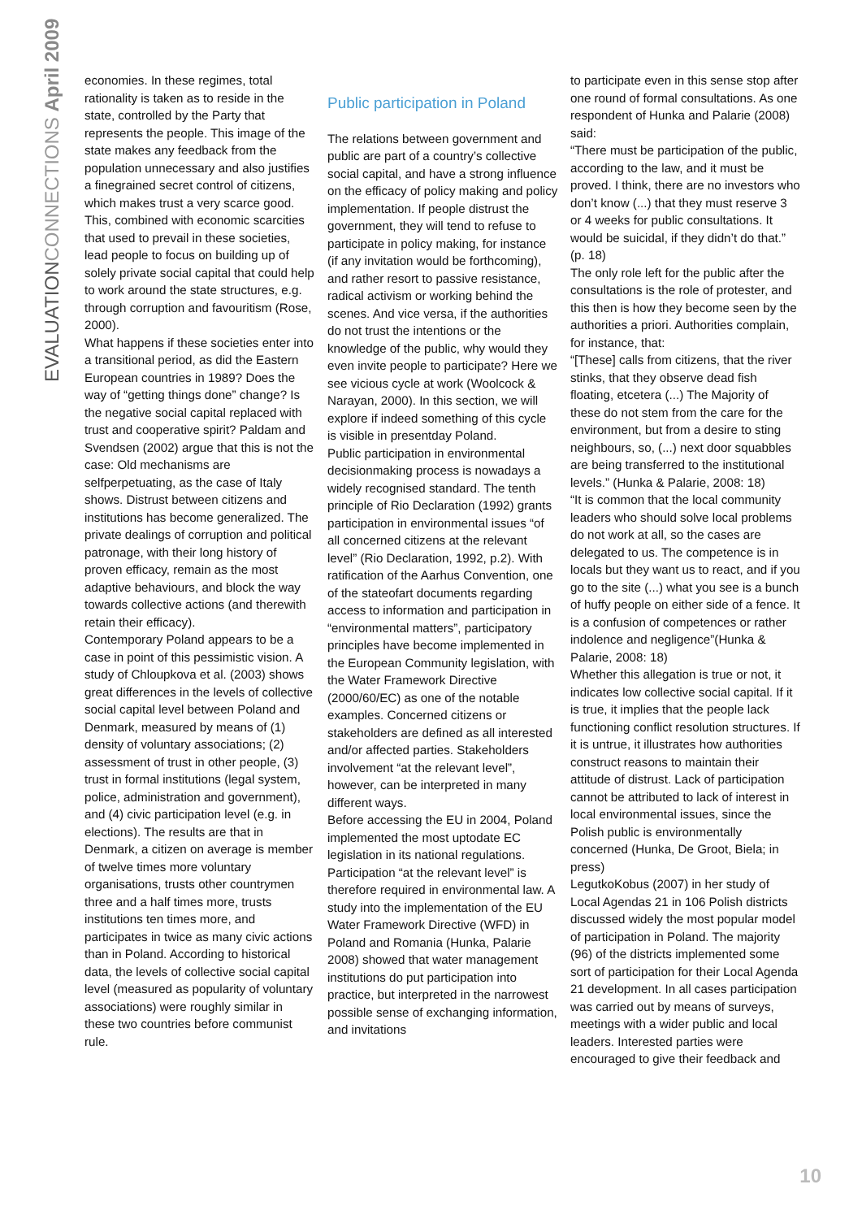EVALUATIONCONNECTIONS April 2009
economies. In these regimes, total rationality is taken as to reside in the state, controlled by the Party that represents the people. This image of the state makes any feedback from the population unnecessary and also justifies a finegrained secret control of citizens, which makes trust a very scarce good. This, combined with economic scarcities that used to prevail in these societies, lead people to focus on building up of solely private social capital that could help to work around the state structures, e.g. through corruption and favouritism (Rose, 2000).
What happens if these societies enter into a transitional period, as did the Eastern European countries in 1989? Does the way of “getting things done” change? Is the negative social capital replaced with trust and cooperative spirit? Paldam and Svendsen (2002) argue that this is not the case: Old mechanisms are selfperpetuating, as the case of Italy shows. Distrust between citizens and institutions has become generalized. The private dealings of corruption and political patronage, with their long history of proven efficacy, remain as the most adaptive behaviours, and block the way towards collective actions (and therewith retain their efficacy).
Contemporary Poland appears to be a case in point of this pessimistic vision. A study of Chloupkova et al. (2003) shows great differences in the levels of collective social capital level between Poland and Denmark, measured by means of (1) density of voluntary associations; (2) assessment of trust in other people, (3) trust in formal institutions (legal system, police, administration and government), and (4) civic participation level (e.g. in elections). The results are that in Denmark, a citizen on average is member of twelve times more voluntary organisations, trusts other countrymen three and a half times more, trusts institutions ten times more, and participates in twice as many civic actions than in Poland. According to historical data, the levels of collective social capital level (measured as popularity of voluntary associations) were roughly similar in these two countries before communist rule.
Public participation in Poland
The relations between government and public are part of a country’s collective social capital, and have a strong influence on the efficacy of policy making and policy implementation. If people distrust the government, they will tend to refuse to participate in policy making, for instance (if any invitation would be forthcoming), and rather resort to passive resistance, radical activism or working behind the scenes. And vice versa, if the authorities do not trust the intentions or the knowledge of the public, why would they even invite people to participate? Here we see vicious cycle at work (Woolcock & Narayan, 2000). In this section, we will explore if indeed something of this cycle is visible in presentday Poland.
Public participation in environmental decisionmaking process is nowadays a widely recognised standard. The tenth principle of Rio Declaration (1992) grants participation in environmental issues “of all concerned citizens at the relevant level” (Rio Declaration, 1992, p.2). With ratification of the Aarhus Convention, one of the stateofart documents regarding access to information and participation in “environmental matters”, participatory principles have become implemented in the European Community legislation, with the Water Framework Directive (2000/60/EC) as one of the notable examples. Concerned citizens or stakeholders are defined as all interested and/or affected parties. Stakeholders involvement “at the relevant level”, however, can be interpreted in many different ways.
Before accessing the EU in 2004, Poland implemented the most uptodate EC legislation in its national regulations. Participation “at the relevant level” is therefore required in environmental law. A study into the implementation of the EU Water Framework Directive (WFD) in Poland and Romania (Hunka, Palarie 2008) showed that water management institutions do put participation into practice, but interpreted in the narrowest possible sense of exchanging information, and invitations
to participate even in this sense stop after one round of formal consultations. As one respondent of Hunka and Palarie (2008) said:
“There must be participation of the public, according to the law, and it must be proved. I think, there are no investors who don’t know (...) that they must reserve 3 or 4 weeks for public consultations. It would be suicidal, if they didn’t do that.” (p. 18)
The only role left for the public after the consultations is the role of protester, and this then is how they become seen by the authorities a priori. Authorities complain, for instance, that:
“[These] calls from citizens, that the river stinks, that they observe dead fish floating, etcetera (...) The Majority of these do not stem from the care for the environment, but from a desire to sting neighbours, so, (...) next door squabbles are being transferred to the institutional levels.” (Hunka & Palarie, 2008: 18)
“It is common that the local community leaders who should solve local problems do not work at all, so the cases are delegated to us. The competence is in locals but they want us to react, and if you go to the site (...) what you see is a bunch of huffy people on either side of a fence. It is a confusion of competences or rather indolence and negligence”(Hunka & Palarie, 2008: 18)
Whether this allegation is true or not, it indicates low collective social capital. If it is true, it implies that the people lack functioning conflict resolution structures. If it is untrue, it illustrates how authorities construct reasons to maintain their attitude of distrust. Lack of participation cannot be attributed to lack of interest in local environmental issues, since the Polish public is environmentally concerned (Hunka, De Groot, Biela; in press)
LegutkoKobus (2007) in her study of Local Agendas 21 in 106 Polish districts discussed widely the most popular model of participation in Poland. The majority (96) of the districts implemented some sort of participation for their Local Agenda 21 development. In all cases participation was carried out by means of surveys, meetings with a wider public and local leaders. Interested parties were encouraged to give their feedback and
10